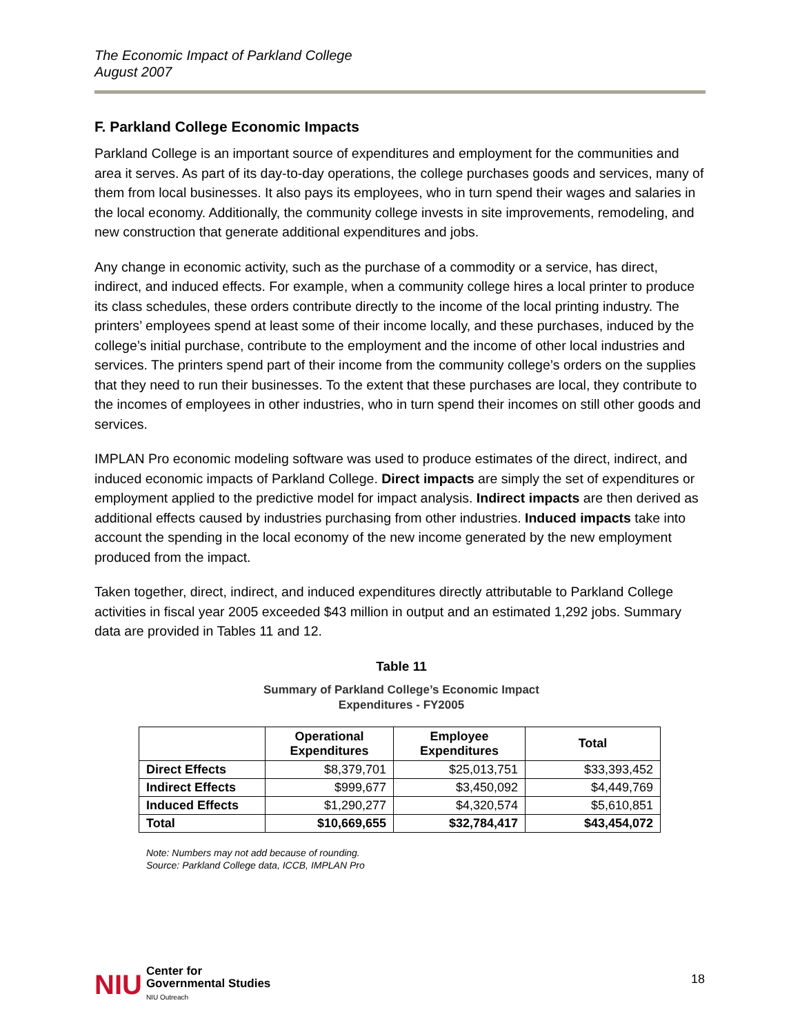The Economic Impact of Parkland College
August 2007
F. Parkland College Economic Impacts
Parkland College is an important source of expenditures and employment for the communities and area it serves. As part of its day-to-day operations, the college purchases goods and services, many of them from local businesses. It also pays its employees, who in turn spend their wages and salaries in the local economy. Additionally, the community college invests in site improvements, remodeling, and new construction that generate additional expenditures and jobs.
Any change in economic activity, such as the purchase of a commodity or a service, has direct, indirect, and induced effects. For example, when a community college hires a local printer to produce its class schedules, these orders contribute directly to the income of the local printing industry. The printers’ employees spend at least some of their income locally, and these purchases, induced by the college’s initial purchase, contribute to the employment and the income of other local industries and services. The printers spend part of their income from the community college’s orders on the supplies that they need to run their businesses. To the extent that these purchases are local, they contribute to the incomes of employees in other industries, who in turn spend their incomes on still other goods and services.
IMPLAN Pro economic modeling software was used to produce estimates of the direct, indirect, and induced economic impacts of Parkland College. Direct impacts are simply the set of expenditures or employment applied to the predictive model for impact analysis. Indirect impacts are then derived as additional effects caused by industries purchasing from other industries. Induced impacts take into account the spending in the local economy of the new income generated by the new employment produced from the impact.
Taken together, direct, indirect, and induced expenditures directly attributable to Parkland College activities in fiscal year 2005 exceeded $43 million in output and an estimated 1,292 jobs. Summary data are provided in Tables 11 and 12.
Table 11
Summary of Parkland College’s Economic Impact
Expenditures - FY2005
| | Operational Expenditures | Employee Expenditures | Total |
| --- | --- | --- | --- |
| Direct Effects | $8,379,701 | $25,013,751 | $33,393,452 |
| Indirect Effects | $999,677 | $3,450,092 | $4,449,769 |
| Induced Effects | $1,290,277 | $4,320,574 | $5,610,851 |
| Total | $10,669,655 | $32,784,417 | $43,454,072 |
Note: Numbers may not add because of rounding.
Source: Parkland College data, ICCB, IMPLAN Pro
NIU Center for
Governmental Studies
NIU Outreach
18